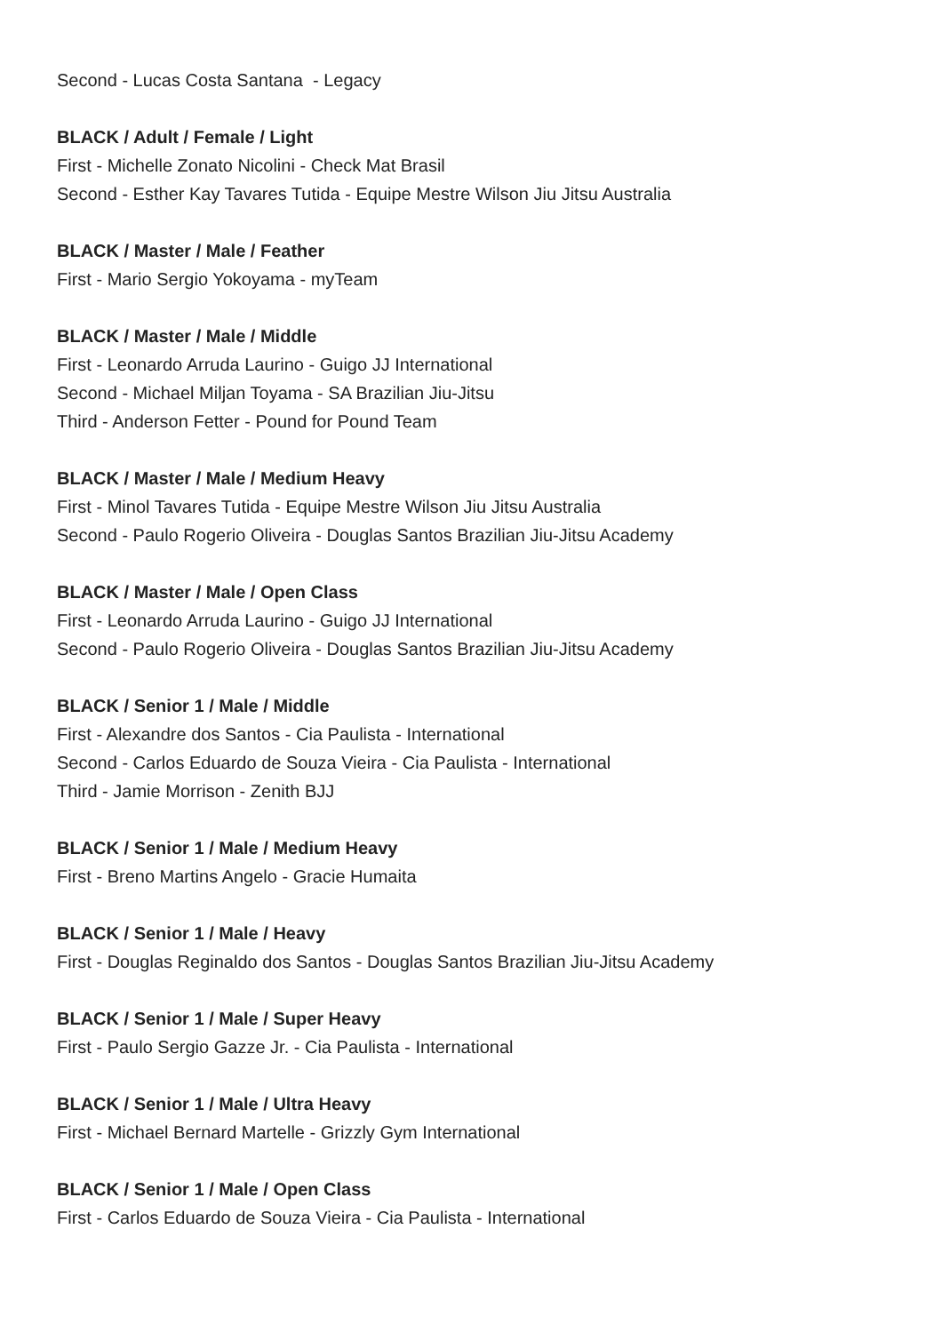Second - Lucas Costa Santana - Legacy
BLACK / Adult / Female / Light
First - Michelle Zonato Nicolini - Check Mat Brasil
Second - Esther Kay Tavares Tutida - Equipe Mestre Wilson Jiu Jitsu Australia
BLACK / Master / Male / Feather
First - Mario Sergio Yokoyama - myTeam
BLACK / Master / Male / Middle
First - Leonardo Arruda Laurino - Guigo JJ International
Second - Michael Miljan Toyama - SA Brazilian Jiu-Jitsu
Third - Anderson Fetter - Pound for Pound Team
BLACK / Master / Male / Medium Heavy
First - Minol Tavares Tutida - Equipe Mestre Wilson Jiu Jitsu Australia
Second - Paulo Rogerio Oliveira - Douglas Santos Brazilian Jiu-Jitsu Academy
BLACK / Master / Male / Open Class
First - Leonardo Arruda Laurino - Guigo JJ International
Second - Paulo Rogerio Oliveira - Douglas Santos Brazilian Jiu-Jitsu Academy
BLACK / Senior 1 / Male / Middle
First - Alexandre dos Santos - Cia Paulista - International
Second - Carlos Eduardo de Souza Vieira - Cia Paulista - International
Third - Jamie Morrison - Zenith BJJ
BLACK / Senior 1 / Male / Medium Heavy
First - Breno Martins Angelo - Gracie Humaita
BLACK / Senior 1 / Male / Heavy
First - Douglas Reginaldo dos Santos - Douglas Santos Brazilian Jiu-Jitsu Academy
BLACK / Senior 1 / Male / Super Heavy
First - Paulo Sergio Gazze Jr. - Cia Paulista - International
BLACK / Senior 1 / Male / Ultra Heavy
First - Michael Bernard Martelle - Grizzly Gym International
BLACK / Senior 1 / Male / Open Class
First - Carlos Eduardo de Souza Vieira - Cia Paulista - International